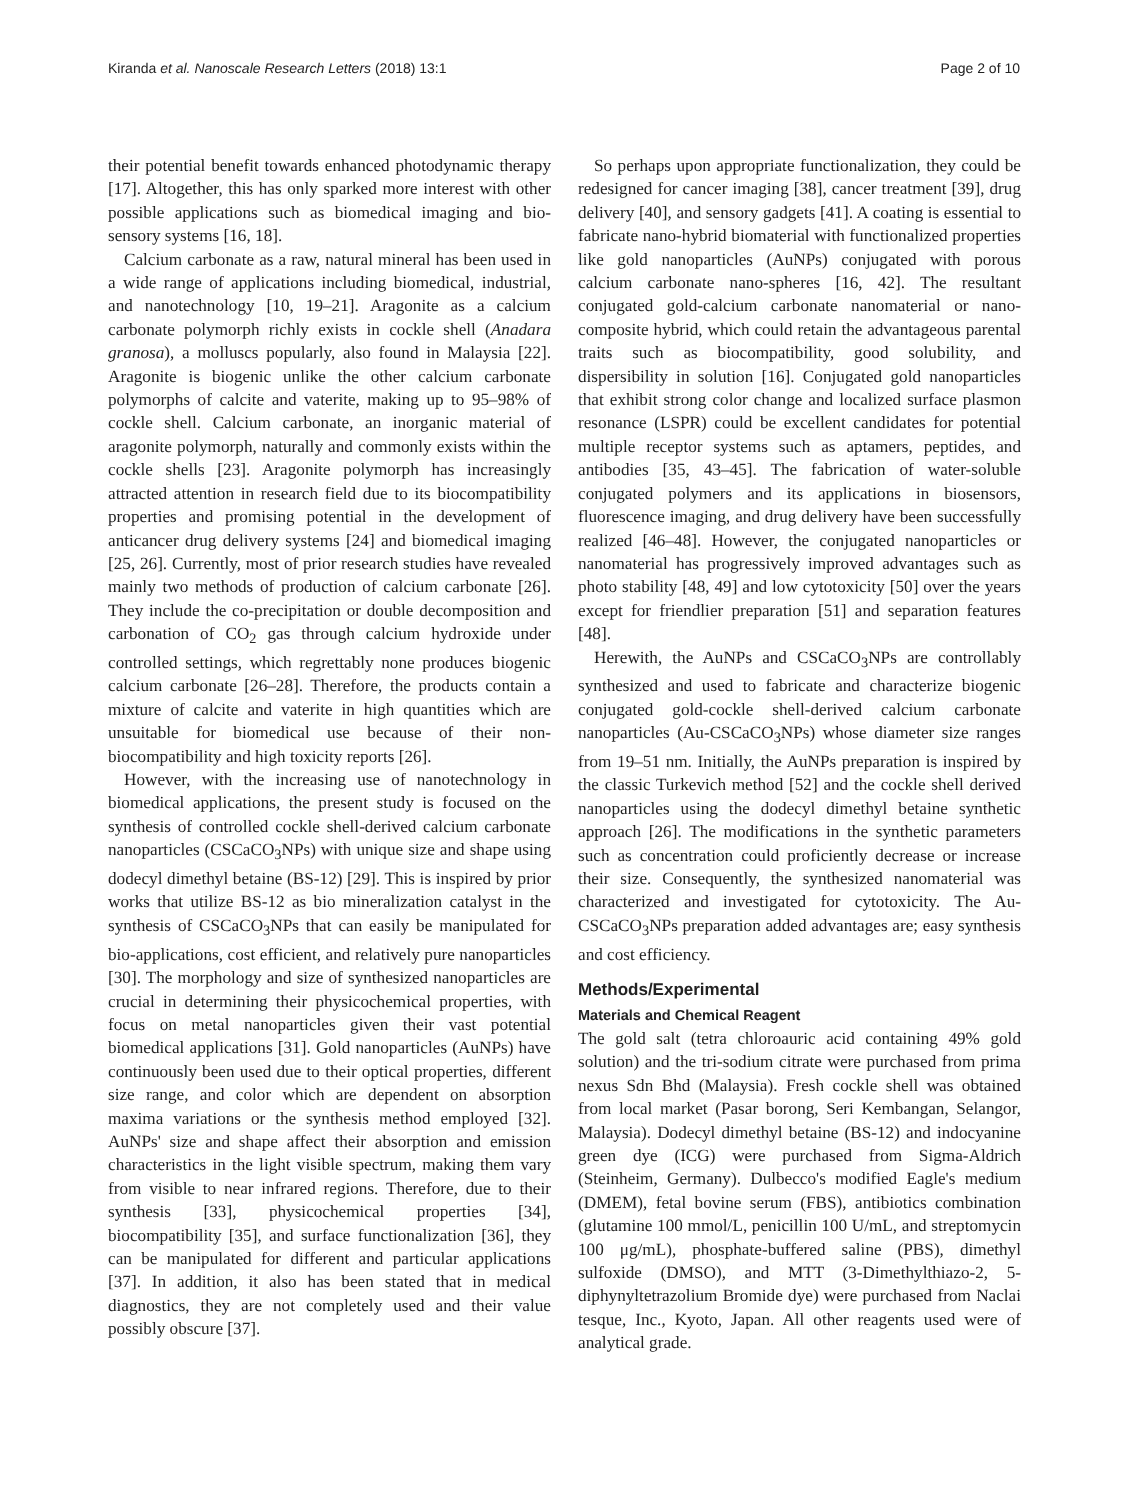Kiranda et al. Nanoscale Research Letters (2018) 13:1 Page 2 of 10
their potential benefit towards enhanced photodynamic therapy [17]. Altogether, this has only sparked more interest with other possible applications such as biomedical imaging and bio-sensory systems [16, 18].
Calcium carbonate as a raw, natural mineral has been used in a wide range of applications including biomedical, industrial, and nanotechnology [10, 19–21]. Aragonite as a calcium carbonate polymorph richly exists in cockle shell (Anadara granosa), a molluscs popularly, also found in Malaysia [22]. Aragonite is biogenic unlike the other calcium carbonate polymorphs of calcite and vaterite, making up to 95–98% of cockle shell. Calcium carbonate, an inorganic material of aragonite polymorph, naturally and commonly exists within the cockle shells [23]. Aragonite polymorph has increasingly attracted attention in research field due to its biocompatibility properties and promising potential in the development of anticancer drug delivery systems [24] and biomedical imaging [25, 26]. Currently, most of prior research studies have revealed mainly two methods of production of calcium carbonate [26]. They include the co-precipitation or double decomposition and carbonation of CO<sub>2</sub> gas through calcium hydroxide under controlled settings, which regrettably none produces biogenic calcium carbonate [26–28]. Therefore, the products contain a mixture of calcite and vaterite in high quantities which are unsuitable for biomedical use because of their non-biocompatibility and high toxicity reports [26].
However, with the increasing use of nanotechnology in biomedical applications, the present study is focused on the synthesis of controlled cockle shell-derived calcium carbonate nanoparticles (CSCaCO<sub>3</sub>NPs) with unique size and shape using dodecyl dimethyl betaine (BS-12) [29]. This is inspired by prior works that utilize BS-12 as bio mineralization catalyst in the synthesis of CSCaCO<sub>3</sub>NPs that can easily be manipulated for bio-applications, cost efficient, and relatively pure nanoparticles [30]. The morphology and size of synthesized nanoparticles are crucial in determining their physicochemical properties, with focus on metal nanoparticles given their vast potential biomedical applications [31]. Gold nanoparticles (AuNPs) have continuously been used due to their optical properties, different size range, and color which are dependent on absorption maxima variations or the synthesis method employed [32]. AuNPs' size and shape affect their absorption and emission characteristics in the light visible spectrum, making them vary from visible to near infrared regions. Therefore, due to their synthesis [33], physicochemical properties [34], biocompatibility [35], and surface functionalization [36], they can be manipulated for different and particular applications [37]. In addition, it also has been stated that in medical diagnostics, they are not completely used and their value possibly obscure [37].
So perhaps upon appropriate functionalization, they could be redesigned for cancer imaging [38], cancer treatment [39], drug delivery [40], and sensory gadgets [41]. A coating is essential to fabricate nano-hybrid biomaterial with functionalized properties like gold nanoparticles (AuNPs) conjugated with porous calcium carbonate nano-spheres [16, 42]. The resultant conjugated gold-calcium carbonate nanomaterial or nano-composite hybrid, which could retain the advantageous parental traits such as biocompatibility, good solubility, and dispersibility in solution [16]. Conjugated gold nanoparticles that exhibit strong color change and localized surface plasmon resonance (LSPR) could be excellent candidates for potential multiple receptor systems such as aptamers, peptides, and antibodies [35, 43–45]. The fabrication of water-soluble conjugated polymers and its applications in biosensors, fluorescence imaging, and drug delivery have been successfully realized [46–48]. However, the conjugated nanoparticles or nanomaterial has progressively improved advantages such as photo stability [48, 49] and low cytotoxicity [50] over the years except for friendlier preparation [51] and separation features [48].
Herewith, the AuNPs and CSCaCO<sub>3</sub>NPs are controllably synthesized and used to fabricate and characterize biogenic conjugated gold-cockle shell-derived calcium carbonate nanoparticles (Au-CSCaCO<sub>3</sub>NPs) whose diameter size ranges from 19–51 nm. Initially, the AuNPs preparation is inspired by the classic Turkevich method [52] and the cockle shell derived nanoparticles using the dodecyl dimethyl betaine synthetic approach [26]. The modifications in the synthetic parameters such as concentration could proficiently decrease or increase their size. Consequently, the synthesized nanomaterial was characterized and investigated for cytotoxicity. The Au-CSCaCO<sub>3</sub>NPs preparation added advantages are; easy synthesis and cost efficiency.
Methods/Experimental
Materials and Chemical Reagent
The gold salt (tetra chloroauric acid containing 49% gold solution) and the tri-sodium citrate were purchased from prima nexus Sdn Bhd (Malaysia). Fresh cockle shell was obtained from local market (Pasar borong, Seri Kembangan, Selangor, Malaysia). Dodecyl dimethyl betaine (BS-12) and indocyanine green dye (ICG) were purchased from Sigma-Aldrich (Steinheim, Germany). Dulbecco's modified Eagle's medium (DMEM), fetal bovine serum (FBS), antibiotics combination (glutamine 100 mmol/L, penicillin 100 U/mL, and streptomycin 100 μg/mL), phosphate-buffered saline (PBS), dimethyl sulfoxide (DMSO), and MTT (3-Dimethylthiazo-2, 5-diphynyltetrazolium Bromide dye) were purchased from Naclai tesque, Inc., Kyoto, Japan. All other reagents used were of analytical grade.